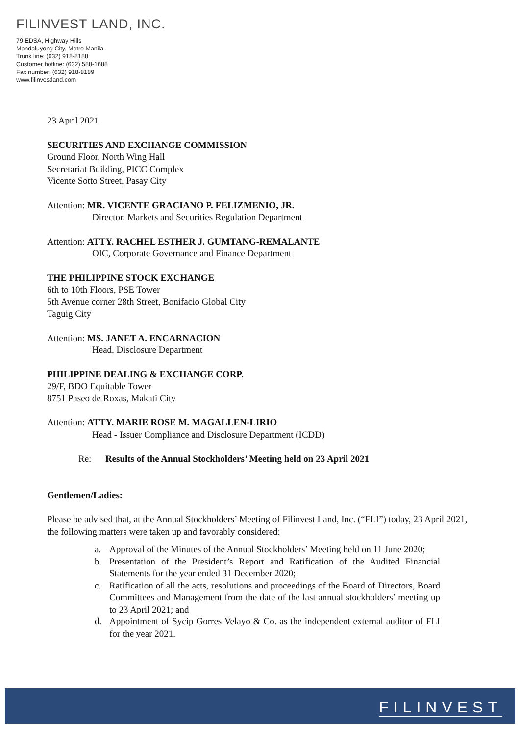FILINVEST LAND, INC.
79 EDSA, Highway Hills
Mandaluyong City, Metro Manila
Trunk line: (632) 918-8188
Customer hotline: (632) 588-1688
Fax number: (632) 918-8189
www.filinvestland.com
23 April 2021
SECURITIES AND EXCHANGE COMMISSION
Ground Floor, North Wing Hall
Secretariat Building, PICC Complex
Vicente Sotto Street, Pasay City
Attention: MR. VICENTE GRACIANO P. FELIZMENIO, JR.
Director, Markets and Securities Regulation Department
Attention: ATTY. RACHEL ESTHER J. GUMTANG-REMALANTE
OIC, Corporate Governance and Finance Department
THE PHILIPPINE STOCK EXCHANGE
6th to 10th Floors, PSE Tower
5th Avenue corner 28th Street, Bonifacio Global City
Taguig City
Attention: MS. JANET A. ENCARNACION
Head, Disclosure Department
PHILIPPINE DEALING & EXCHANGE CORP.
29/F, BDO Equitable Tower
8751 Paseo de Roxas, Makati City
Attention: ATTY. MARIE ROSE M. MAGALLEN-LIRIO
Head - Issuer Compliance and Disclosure Department (ICDD)
Re: Results of the Annual Stockholders’ Meeting held on 23 April 2021
Gentlemen/Ladies:
Please be advised that, at the Annual Stockholders’ Meeting of Filinvest Land, Inc. (“FLI”) today, 23 April 2021, the following matters were taken up and favorably considered:
a. Approval of the Minutes of the Annual Stockholders’ Meeting held on 11 June 2020;
b. Presentation of the President’s Report and Ratification of the Audited Financial Statements for the year ended 31 December 2020;
c. Ratification of all the acts, resolutions and proceedings of the Board of Directors, Board Committees and Management from the date of the last annual stockholders’ meeting up to 23 April 2021; and
d. Appointment of Sycip Gorres Velayo & Co. as the independent external auditor of FLI for the year 2021.
FILINVEST